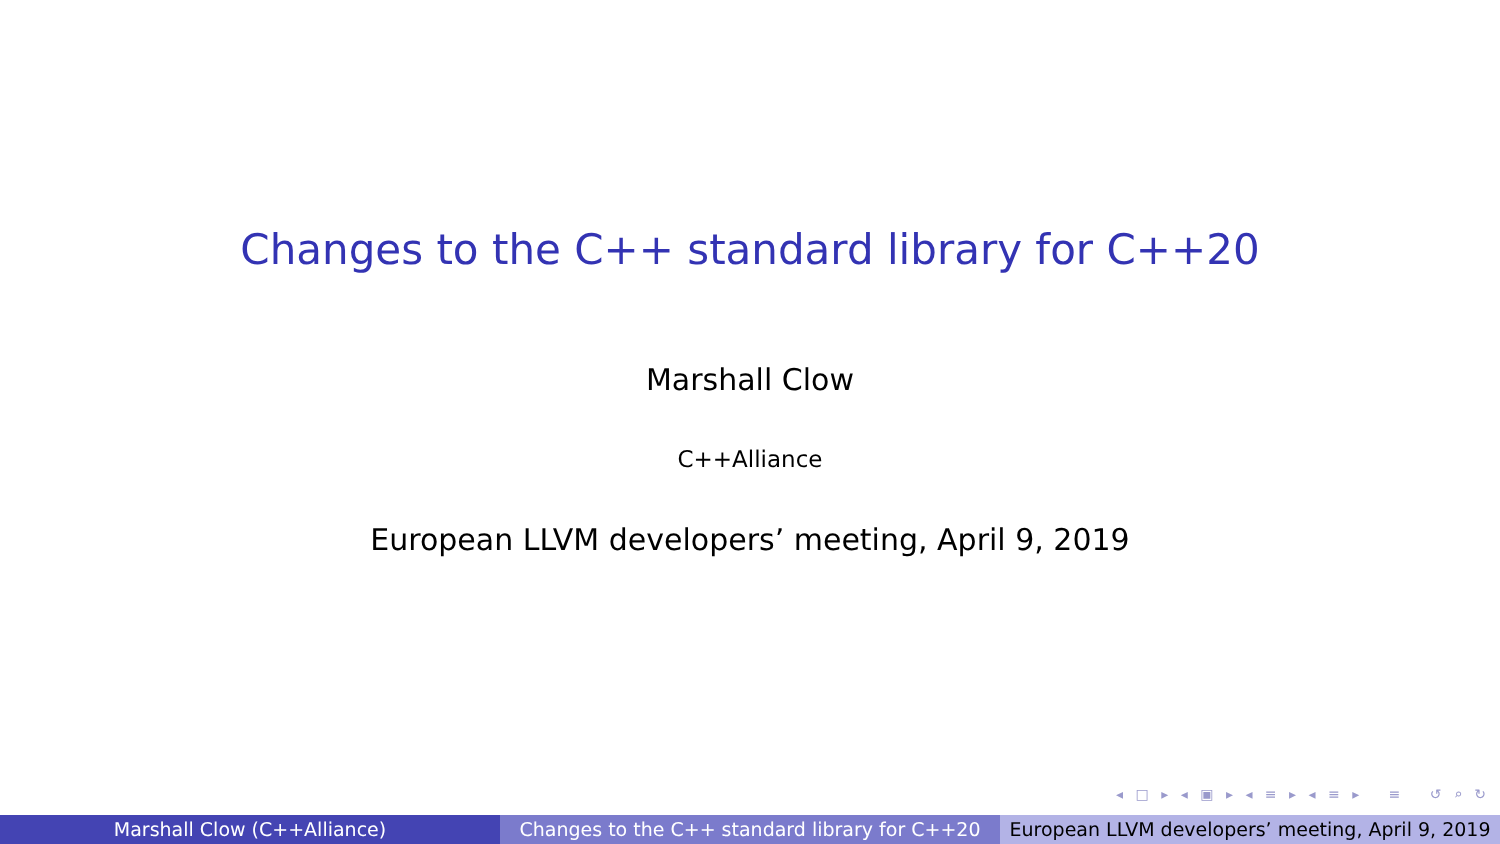Changes to the C++ standard library for C++20
Marshall Clow
C++Alliance
European LLVM developers’ meeting, April 9, 2019
◂ □ ▸ ◂ ▣ ▸ ◂ ≡ ▸ ◂ ≡ ▸ ≡ ↺ ⌕ ↻
Marshall Clow (C++Alliance) Changes to the C++ standard library for C++20
European LLVM developers’ meeting, April 9, 2019